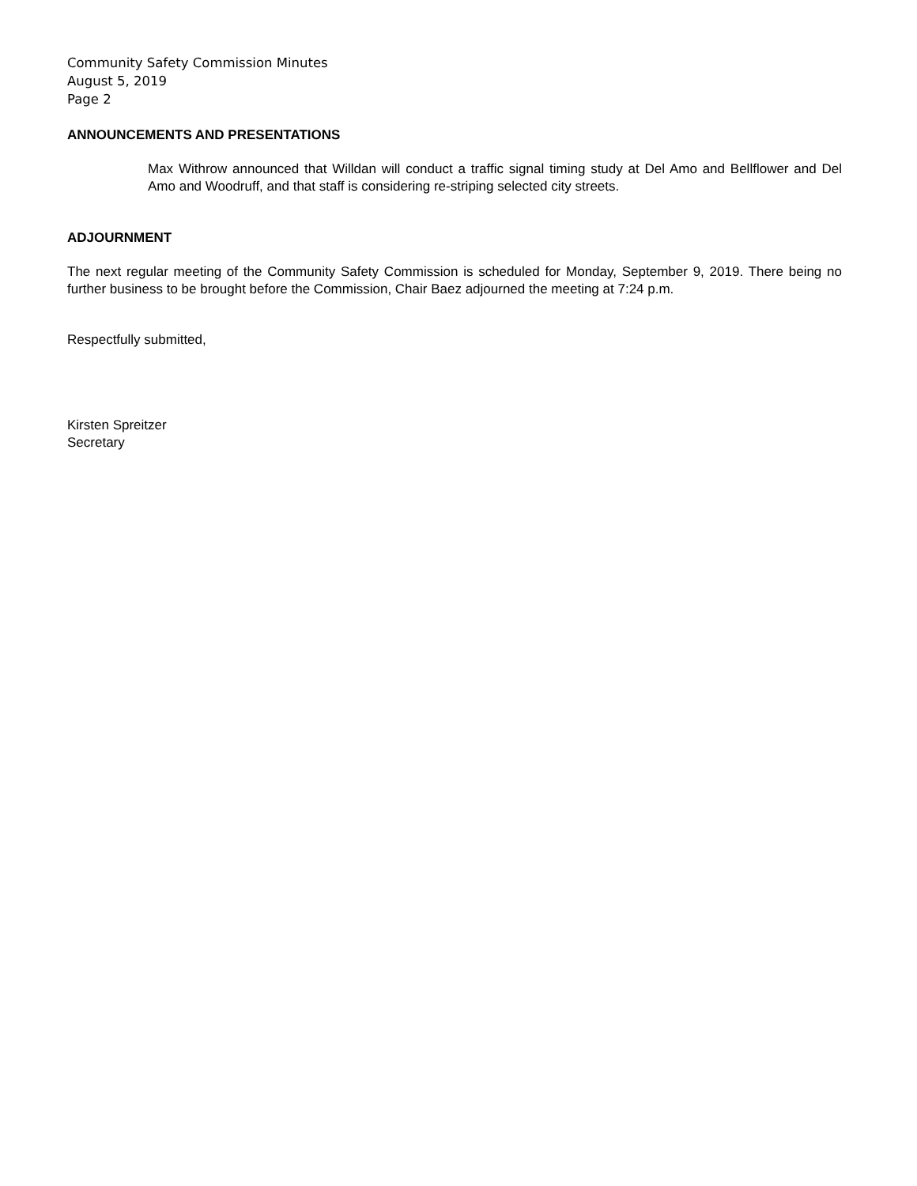Community Safety Commission Minutes
August 5, 2019
Page 2
ANNOUNCEMENTS AND PRESENTATIONS
Max Withrow announced that Willdan will conduct a traffic signal timing study at Del Amo and Bellflower and Del Amo and Woodruff, and that staff is considering re-striping selected city streets.
ADJOURNMENT
The next regular meeting of the Community Safety Commission is scheduled for Monday, September 9, 2019. There being no further business to be brought before the Commission, Chair Baez adjourned the meeting at 7:24 p.m.
Respectfully submitted,
Kirsten Spreitzer
Secretary